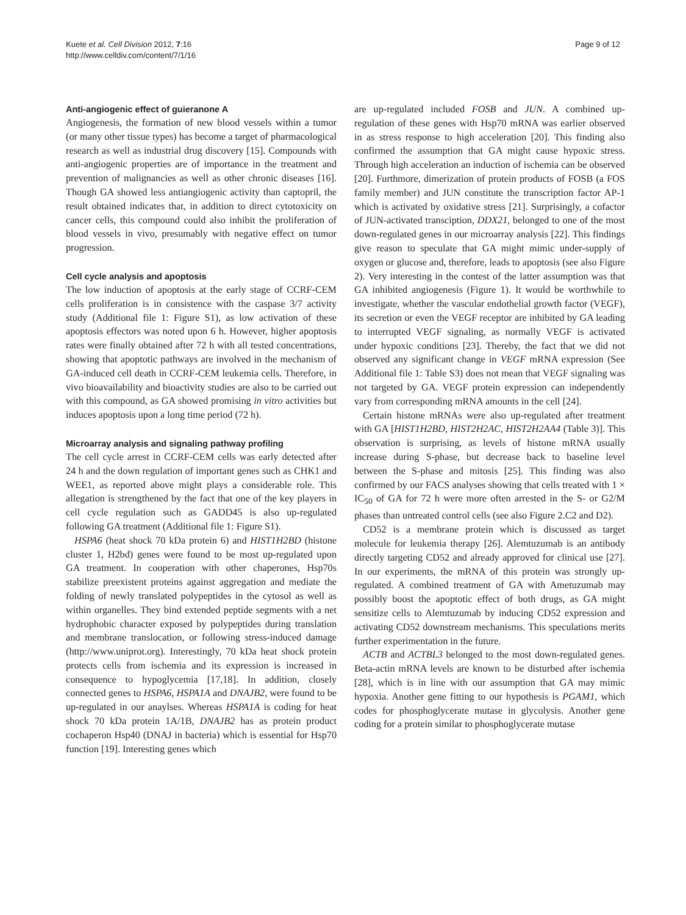Kuete et al. Cell Division 2012, 7:16
http://www.celldiv.com/content/7/1/16
Page 9 of 12
Anti-angiogenic effect of guieranone A
Angiogenesis, the formation of new blood vessels within a tumor (or many other tissue types) has become a target of pharmacological research as well as industrial drug discovery [15]. Compounds with anti-angiogenic properties are of importance in the treatment and prevention of malignancies as well as other chronic diseases [16]. Though GA showed less antiangiogenic activity than captopril, the result obtained indicates that, in addition to direct cytotoxicity on cancer cells, this compound could also inhibit the proliferation of blood vessels in vivo, presumably with negative effect on tumor progression.
Cell cycle analysis and apoptosis
The low induction of apoptosis at the early stage of CCRF-CEM cells proliferation is in consistence with the caspase 3/7 activity study (Additional file 1: Figure S1), as low activation of these apoptosis effectors was noted upon 6 h. However, higher apoptosis rates were finally obtained after 72 h with all tested concentrations, showing that apoptotic pathways are involved in the mechanism of GA-induced cell death in CCRF-CEM leukemia cells. Therefore, in vivo bioavailability and bioactivity studies are also to be carried out with this compound, as GA showed promising in vitro activities but induces apoptosis upon a long time period (72 h).
Microarray analysis and signaling pathway profiling
The cell cycle arrest in CCRF-CEM cells was early detected after 24 h and the down regulation of important genes such as CHK1 and WEE1, as reported above might plays a considerable role. This allegation is strengthened by the fact that one of the key players in cell cycle regulation such as GADD45 is also up-regulated following GA treatment (Additional file 1: Figure S1).
HSPA6 (heat shock 70 kDa protein 6) and HIST1H2BD (histone cluster 1, H2bd) genes were found to be most up-regulated upon GA treatment. In cooperation with other chaperones, Hsp70s stabilize preexistent proteins against aggregation and mediate the folding of newly translated polypeptides in the cytosol as well as within organelles. They bind extended peptide segments with a net hydrophobic character exposed by polypeptides during translation and membrane translocation, or following stress-induced damage (http://www.uniprot.org). Interestingly, 70 kDa heat shock protein protects cells from ischemia and its expression is increased in consequence to hypoglycemia [17,18]. In addition, closely connected genes to HSPA6, HSPA1A and DNAJB2, were found to be up-regulated in our anaylses. Whereas HSPA1A is coding for heat shock 70 kDa protein 1A/1B, DNAJB2 has as protein product cochaperon Hsp40 (DNAJ in bacteria) which is essential for Hsp70 function [19]. Interesting genes which
are up-regulated included FOSB and JUN. A combined up-regulation of these genes with Hsp70 mRNA was earlier observed in as stress response to high acceleration [20]. This finding also confirmed the assumption that GA might cause hypoxic stress. Through high acceleration an induction of ischemia can be observed [20]. Furthmore, dimerization of protein products of FOSB (a FOS family member) and JUN constitute the transcription factor AP-1 which is activated by oxidative stress [21]. Surprisingly, a cofactor of JUN-activated transciption, DDX21, belonged to one of the most down-regulated genes in our microarray analysis [22]. This findings give reason to speculate that GA might mimic under-supply of oxygen or glucose and, therefore, leads to apoptosis (see also Figure 2). Very interesting in the contest of the latter assumption was that GA inhibited angiogenesis (Figure 1). It would be worthwhile to investigate, whether the vascular endothelial growth factor (VEGF), its secretion or even the VEGF receptor are inhibited by GA leading to interrupted VEGF signaling, as normally VEGF is activated under hypoxic conditions [23]. Thereby, the fact that we did not observed any significant change in VEGF mRNA expression (See Additional file 1: Table S3) does not mean that VEGF signaling was not targeted by GA. VEGF protein expression can independently vary from corresponding mRNA amounts in the cell [24].
Certain histone mRNAs were also up-regulated after treatment with GA [HIST1H2BD, HIST2H2AC, HIST2H2AA4 (Table 3)]. This observation is surprising, as levels of histone mRNA usually increase during S-phase, but decrease back to baseline level between the S-phase and mitosis [25]. This finding was also confirmed by our FACS analyses showing that cells treated with 1 × IC<sub>50</sub> of GA for 72 h were more often arrested in the S- or G2/M phases than untreated control cells (see also Figure 2.C2 and D2).
CD52 is a membrane protein which is discussed as target molecule for leukemia therapy [26]. Alemtuzumab is an antibody directly targeting CD52 and already approved for clinical use [27]. In our experiments, the mRNA of this protein was strongly up-regulated. A combined treatment of GA with Ametuzumab may possibly boost the apoptotic effect of both drugs, as GA might sensitize cells to Alemtuzumab by inducing CD52 expression and activating CD52 downstream mechanisms. This speculations merits further experimentation in the future.
ACTB and ACTBL3 belonged to the most down-regulated genes. Beta-actin mRNA levels are known to be disturbed after ischemia [28], which is in line with our assumption that GA may mimic hypoxia. Another gene fitting to our hypothesis is PGAM1, which codes for phosphoglycerate mutase in glycolysis. Another gene coding for a protein similar to phosphoglycerate mutase